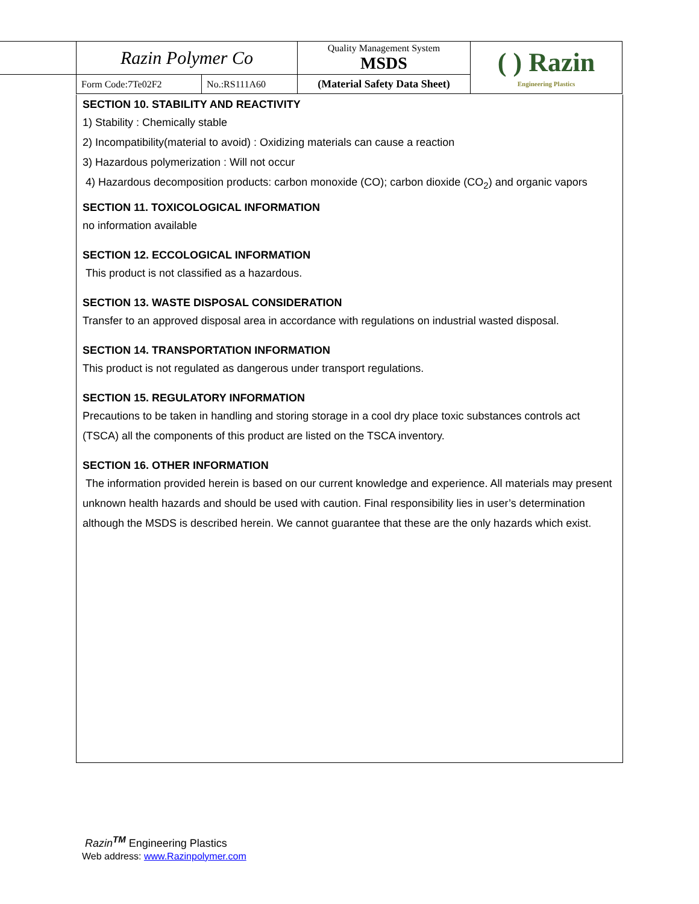| Razin Polymer Co | | Quality Management System MSDS | ( ) Razin Engineering Plastics |
| Form Code:7Te02F2 | No.:RS111A60 | (Material Safety Data Sheet) | |
SECTION 10. STABILITY AND REACTIVITY
1) Stability : Chemically stable
2) Incompatibility(material to avoid) : Oxidizing materials can cause a reaction
3) Hazardous polymerization : Will not occur
4) Hazardous decomposition products: carbon monoxide (CO); carbon dioxide (CO<sub>2</sub>) and organic vapors
SECTION 11. TOXICOLOGICAL INFORMATION
no information available
SECTION 12. ECCOLOGICAL INFORMATION
This product is not classified as a hazardous.
SECTION 13. WASTE DISPOSAL CONSIDERATION
Transfer to an approved disposal area in accordance with regulations on industrial wasted disposal.
SECTION 14. TRANSPORTATION INFORMATION
This product is not regulated as dangerous under transport regulations.
SECTION 15. REGULATORY INFORMATION
Precautions to be taken in handling and storing storage in a cool dry place toxic substances controls act (TSCA) all the components of this product are listed on the TSCA inventory.
SECTION 16. OTHER INFORMATION
The information provided herein is based on our current knowledge and experience. All materials may present unknown health hazards and should be used with caution. Final responsibility lies in user’s determination although the MSDS is described herein. We cannot guarantee that these are the only hazards which exist.
Razin<sup>TM</sup> Engineering Plastics
Web address: www.Razinpolymer.com